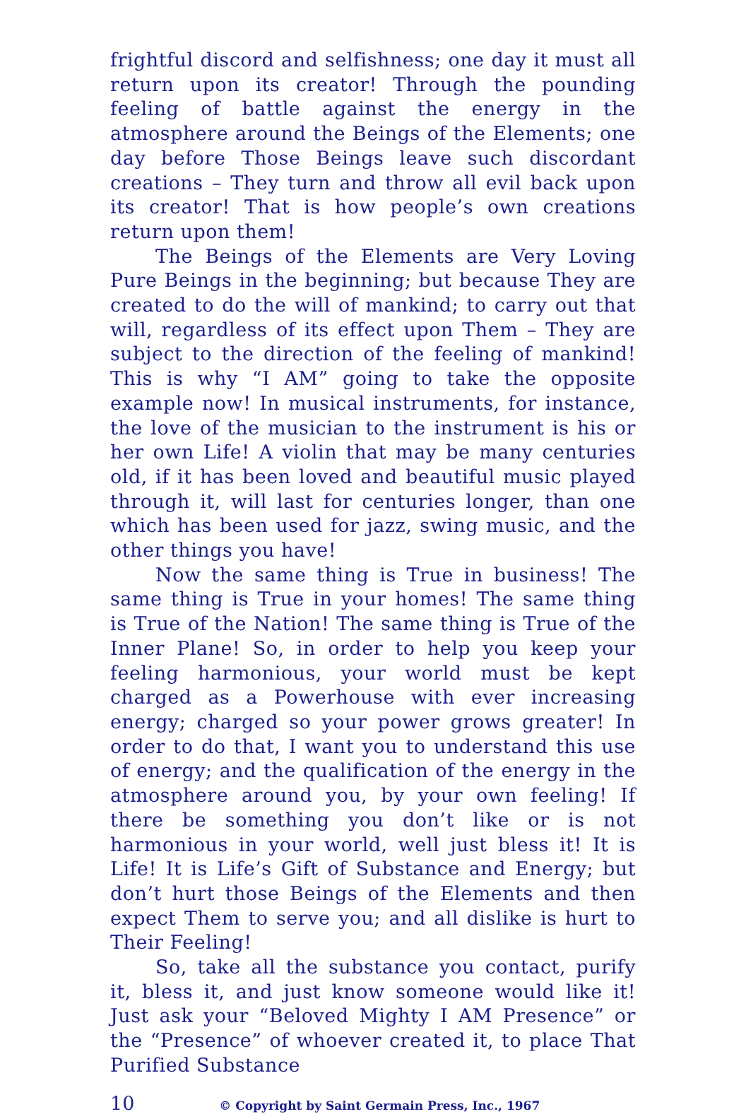frightful discord and selfishness; one day it must all return upon its creator! Through the pounding feeling of battle against the energy in the atmosphere around the Beings of the Elements; one day before Those Beings leave such discordant creations – They turn and throw all evil back upon its creator! That is how people’s own creations return upon them!
The Beings of the Elements are Very Loving Pure Beings in the beginning; but because They are created to do the will of mankind; to carry out that will, regard­less of its effect upon Them – They are subject to the direction of the feeling of mankind! This is why “I AM” going to take the opposite example now! In musical instruments, for instance, the love of the musician to the instrument is his or her own Life! A violin that may be many centuries old, if it has been loved and beautiful music played through it, will last for centuries longer, than one which has been used for jazz, swing music, and the other things you have!
Now the same thing is True in business! The same thing is True in your homes! The same thing is True of the Nation! The same thing is True of the Inner Plane! So, in order to help you keep your feeling harmonious, your world must be kept charged as a Powerhouse with ever increasing energy; charged so your power grows greater! In order to do that, I want you to understand this use of energy; and the qualification of the energy in the atmosphere around you, by your own feeling! If there be something you don’t like or is not harmonious in your world, well just bless it! It is Life! It is Life’s Gift of Substance and Energy; but don’t hurt those Beings of the Elements and then expect Them to serve you; and all dislike is hurt to Their Feeling!
So, take all the substance you contact, purify it, bless it, and just know someone would like it! Just ask your “Beloved Mighty I AM Presence” or the “Presence” of whoever created it, to place That Purified Substance
10 © Copyright by Saint Germain Press, Inc., 1967